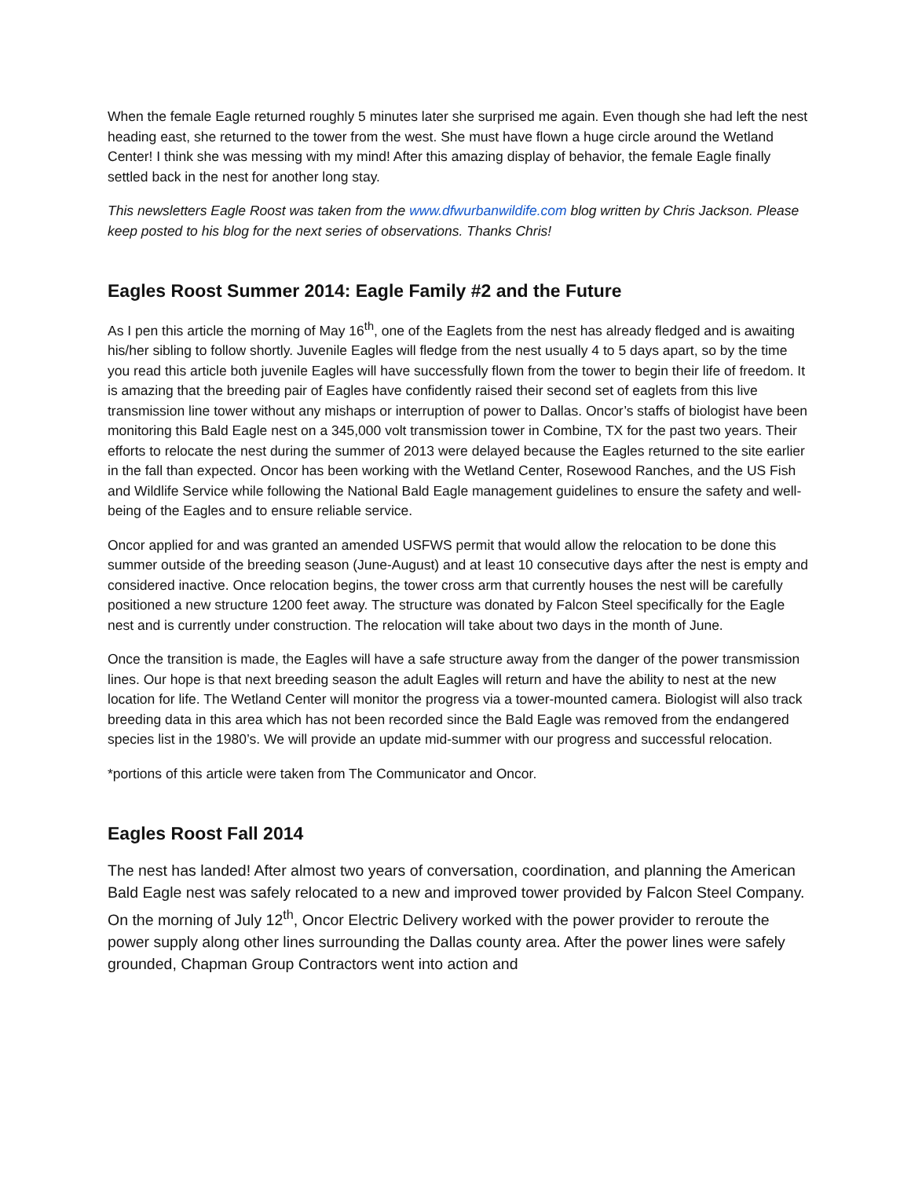When the female Eagle returned roughly 5 minutes later she surprised me again. Even though she had left the nest heading east, she returned to the tower from the west. She must have flown a huge circle around the Wetland Center! I think she was messing with my mind! After this amazing display of behavior, the female Eagle finally settled back in the nest for another long stay.
This newsletters Eagle Roost was taken from the www.dfwurbanwildife.com blog written by Chris Jackson. Please keep posted to his blog for the next series of observations. Thanks Chris!
Eagles Roost Summer 2014: Eagle Family #2 and the Future
As I pen this article the morning of May 16<sup>th</sup>, one of the Eaglets from the nest has already fledged and is awaiting his/her sibling to follow shortly. Juvenile Eagles will fledge from the nest usually 4 to 5 days apart, so by the time you read this article both juvenile Eagles will have successfully flown from the tower to begin their life of freedom. It is amazing that the breeding pair of Eagles have confidently raised their second set of eaglets from this live transmission line tower without any mishaps or interruption of power to Dallas. Oncor’s staffs of biologist have been monitoring this Bald Eagle nest on a 345,000 volt transmission tower in Combine, TX for the past two years. Their efforts to relocate the nest during the summer of 2013 were delayed because the Eagles returned to the site earlier in the fall than expected. Oncor has been working with the Wetland Center, Rosewood Ranches, and the US Fish and Wildlife Service while following the National Bald Eagle management guidelines to ensure the safety and well-being of the Eagles and to ensure reliable service.
Oncor applied for and was granted an amended USFWS permit that would allow the relocation to be done this summer outside of the breeding season (June-August) and at least 10 consecutive days after the nest is empty and considered inactive. Once relocation begins, the tower cross arm that currently houses the nest will be carefully positioned a new structure 1200 feet away. The structure was donated by Falcon Steel specifically for the Eagle nest and is currently under construction. The relocation will take about two days in the month of June.
Once the transition is made, the Eagles will have a safe structure away from the danger of the power transmission lines. Our hope is that next breeding season the adult Eagles will return and have the ability to nest at the new location for life. The Wetland Center will monitor the progress via a tower-mounted camera. Biologist will also track breeding data in this area which has not been recorded since the Bald Eagle was removed from the endangered species list in the 1980’s. We will provide an update mid-summer with our progress and successful relocation.
*portions of this article were taken from The Communicator and Oncor.
Eagles Roost Fall 2014
The nest has landed! After almost two years of conversation, coordination, and planning the American Bald Eagle nest was safely relocated to a new and improved tower provided by Falcon Steel Company. On the morning of July 12<sup>th</sup>, Oncor Electric Delivery worked with the power provider to reroute the power supply along other lines surrounding the Dallas county area. After the power lines were safely grounded, Chapman Group Contractors went into action and